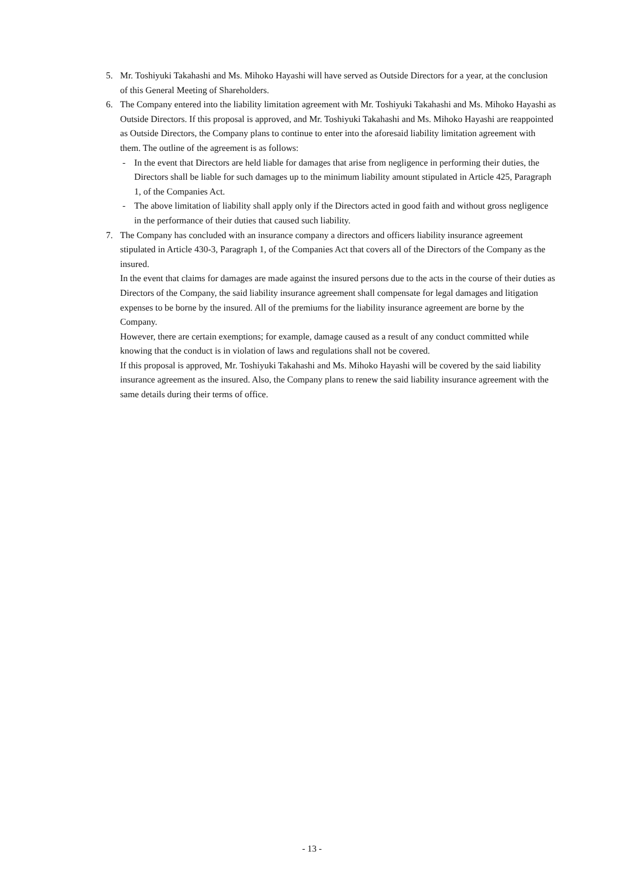5. Mr. Toshiyuki Takahashi and Ms. Mihoko Hayashi will have served as Outside Directors for a year, at the conclusion of this General Meeting of Shareholders.
6. The Company entered into the liability limitation agreement with Mr. Toshiyuki Takahashi and Ms. Mihoko Hayashi as Outside Directors. If this proposal is approved, and Mr. Toshiyuki Takahashi and Ms. Mihoko Hayashi are reappointed as Outside Directors, the Company plans to continue to enter into the aforesaid liability limitation agreement with them. The outline of the agreement is as follows:
- In the event that Directors are held liable for damages that arise from negligence in performing their duties, the Directors shall be liable for such damages up to the minimum liability amount stipulated in Article 425, Paragraph 1, of the Companies Act.
- The above limitation of liability shall apply only if the Directors acted in good faith and without gross negligence in the performance of their duties that caused such liability.
7. The Company has concluded with an insurance company a directors and officers liability insurance agreement stipulated in Article 430-3, Paragraph 1, of the Companies Act that covers all of the Directors of the Company as the insured.
In the event that claims for damages are made against the insured persons due to the acts in the course of their duties as Directors of the Company, the said liability insurance agreement shall compensate for legal damages and litigation expenses to be borne by the insured. All of the premiums for the liability insurance agreement are borne by the Company.
However, there are certain exemptions; for example, damage caused as a result of any conduct committed while knowing that the conduct is in violation of laws and regulations shall not be covered.
If this proposal is approved, Mr. Toshiyuki Takahashi and Ms. Mihoko Hayashi will be covered by the said liability insurance agreement as the insured. Also, the Company plans to renew the said liability insurance agreement with the same details during their terms of office.
- 13 -